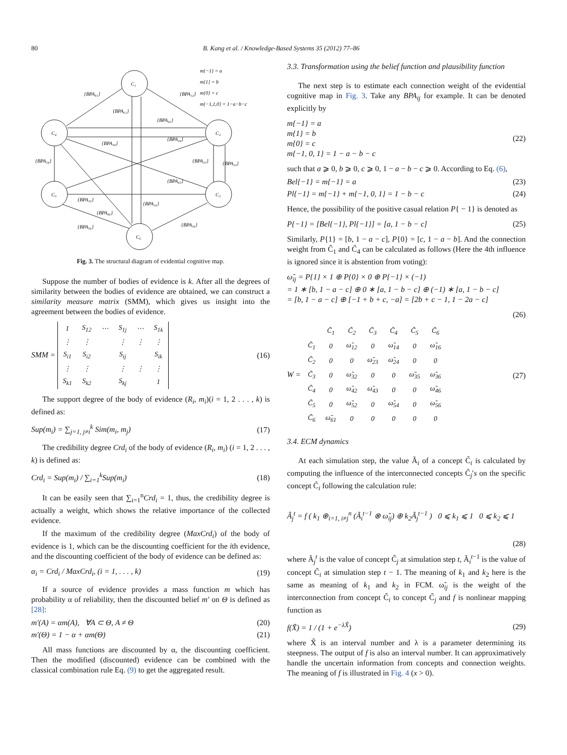80 B. Kang et al. / Knowledge-Based Systems 35 (2012) 77–86
C₁
C₄
C₂
C₅
C₃
C₆
{BPA₄₁}
{BPA₁₂}
{BPA₆₁}
{BPA₄₂}
{BPA₂₄}
{BPA₃₄}
{BPA₅₄}
{BPA₂₃}
{BPA₃₂}
{BPA₄₃}
{BPA₃₅}
{BPA₁₆}
{BPA₄₆}
{BPA₅₆}
{BPA₃₆}
m{−1} = a
m{1} = b
m{0} = c
m{−1,1,0} = 1−a−b−c
Fig. 3. The structural diagram of evidential cognitive map.
Suppose the number of bodies of evidence is k. After all the degrees of similarity between the bodies of evidence are obtained, we can construct a similarity measure matrix (SMM), which gives us insight into the agreement between the bodies of evidence.
SMM =
| 1 | S<sub>12</sub> | ⋯ | S<sub>1j</sub> | ⋯ | S<sub>1k</sub> |
| ⋮ | ⋮ | | ⋮ | ⋮ | ⋮ |
| S<sub>i1</sub> | S<sub>i2</sub> | | S<sub>ij</sub> | | S<sub>ik</sub> |
| ⋮ | ⋮ | | ⋮ | ⋮ | ⋮ |
| S<sub>k1</sub> | S<sub>k2</sub> | | S<sub>kj</sub> | | 1 |
(16)
The support degree of the body of evidence (R<sub>i</sub>, m<sub>i</sub>)(i = 1, 2 . . . , k) is defined as:
Sup(m<sub>i</sub>) = ∑<sub>j=1, j≠i</sub><sup>k</sup> Sim(m<sub>i</sub>, m<sub>j</sub>) (17)
The credibility degree Crd<sub>i</sub> of the body of evidence (R<sub>i</sub>, m<sub>i</sub>) (i = 1, 2 . . . , k) is defined as:
Crd<sub>i</sub> = Sup(m<sub>i</sub>) / ∑<sub>i=1</sub><sup>k</sup>Sup(m<sub>i</sub>) (18)
It can be easily seen that ∑<sub>i=1</sub><sup>n</sup>Crd<sub>i</sub> = 1, thus, the credibility degree is actually a weight, which shows the relative importance of the collected evidence.
If the maximum of the credibility degree (MaxCrd<sub>i</sub>) of the body of evidence is 1, which can be the discounting coefficient for the ith evidence, and the discounting coefficient of the body of evidence can be defined as:
α<sub>i</sub> = Crd<sub>i</sub> / MaxCrd<sub>i</sub>, (i = 1, . . . , k) (19)
If a source of evidence provides a mass function m which has probability α of reliability, then the discounted belief m′ on Θ is defined as [28]:
m′(A) = αm(A), ∀A ⊂ Θ, A ≠ Θ (20)
m′(Θ) = 1 − α + αm(Θ) (21)
All mass functions are discounted by α, the discounting coefficient. Then the modified (discounted) evidence can be combined with the classical combination rule Eq. (9) to get the aggregated result.
3.3. Transformation using the belief function and plausibility function
The next step is to estimate each connection weight of the evidential cognitive map in Fig. 3. Take any BPA<sub>ij</sub> for example. It can be denoted explicitly by
m{−1} = a
m{1} = b
m{0} = c
m{−1, 0, 1} = 1 − a − b − c (22)
such that a ⩾ 0, b ⩾ 0, c ⩾ 0, 1 − a − b − c ⩾ 0. According to Eq. (6),
Bel{−1} = m{−1} = a (23)
Pl{−1} = m{−1} + m{−1, 0, 1} = 1 − b − c (24)
Hence, the possibility of the positive casual relation P{ − 1} is denoted as
P{−1} = [Bel{−1}, Pl{−1}] = [a, 1 − b − c] (25)
Similarly, P{1} = [b, 1 − a − c], P{0} = [c, 1 − a − b]. And the connection weight from C̃<sub>1</sub> and C̃<sub>4</sub> can be calculated as follows (Here the 4th influence is ignored since it is abstention from voting):
ω̃<sub>ij</sub> = P{1} × 1 ⊕ P{0} × 0 ⊕ P{−1} × (−1)
= 1 ∗ [b, 1 − a − c] ⊕ 0 ∗ [a, 1 − b − c] ⊕ (−1) ∗ [a, 1 − b − c]
= [b, 1 − a − c] ⊕ [−1 + b + c, −a] = [2b + c − 1, 1 − 2a − c]
(26)
W =
| | C̃<sub>1</sub> | C̃<sub>2</sub> | C̃<sub>3</sub> | C̃<sub>4</sub> | C̃<sub>5</sub> | C̃<sub>6</sub> |
| C̃<sub>1</sub> | 0 | ω̃<sub>12</sub> | 0 | ω̃<sub>14</sub> | 0 | ω̃<sub>16</sub> |
| C̃<sub>2</sub> | 0 | 0 | ω̃<sub>23</sub> | ω̃<sub>24</sub> | 0 | 0 |
| C̃<sub>3</sub> | 0 | ω̃<sub>32</sub> | 0 | 0 | ω̃<sub>35</sub> | ω̃<sub>36</sub> |
| C̃<sub>4</sub> | 0 | ω̃<sub>42</sub> | ω̃<sub>43</sub> | 0 | 0 | ω̃<sub>46</sub> |
| C̃<sub>5</sub> | 0 | ω̃<sub>52</sub> | 0 | ω̃<sub>54</sub> | 0 | ω̃<sub>56</sub> |
| C̃<sub>6</sub> | ω̃<sub>61</sub> | 0 | 0 | 0 | 0 | 0 |
(27)
3.4. ECM dynamics
At each simulation step, the value Ã<sub>i</sub> of a concept C̃<sub>i</sub> is calculated by computing the influence of the interconnected concepts C̃<sub>j</sub>′s on the specific concept C̃<sub>i</sub> following the calculation rule:
Ã<sub>j</sub><sup>t</sup> = f ( k<sub>1</sub> ⊕<sub>i=1, i≠j</sub><sup>n</sup> (Ã<sub>i</sub><sup>t−1</sup> ⊗ ω̃<sub>ij</sub>) ⊕ k<sub>2</sub>Ã<sub>j</sub><sup>t−1</sup> ) 0 ⩽ k<sub>1</sub> ⩽ 1 0 ⩽ k<sub>2</sub> ⩽ 1
(28)
where Ã<sub>j</sub><sup>t</sup> is the value of concept C̃<sub>j</sub> at simulation step t, Ã<sub>i</sub><sup>t−1</sup> is the value of concept C̃<sub>i</sub> at simulation step t − 1. The meaning of k<sub>1</sub> and k<sub>2</sub> here is the same as meaning of k<sub>1</sub> and k<sub>2</sub> in FCM. ω̃<sub>ij</sub> is the weight of the interconnection from concept C̃<sub>i</sub> to concept C̃<sub>j</sub> and f is nonlinear mapping function as
f(X̃) = 1 / (1 + e<sup>−λX̃</sup>) (29)
where X̃ is an interval number and λ is a parameter determining its steepness. The output of f is also an interval number. It can approximatively handle the uncertain information from concepts and connection weights. The meaning of f is illustrated in Fig. 4 (x > 0).